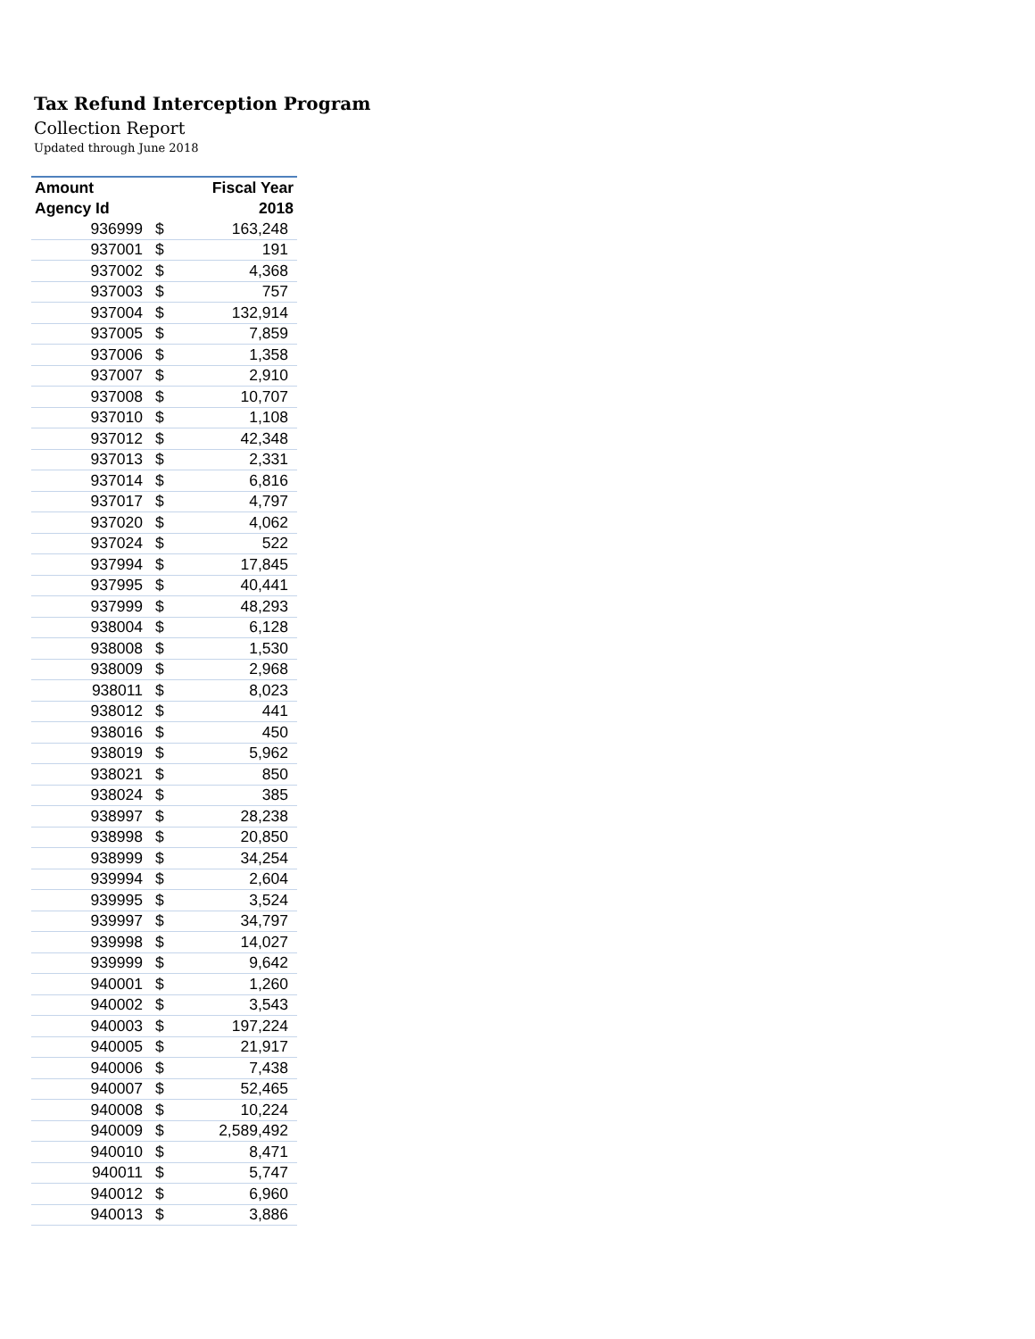Tax Refund Interception Program
Collection Report
Updated through June 2018
| Amount | | Fiscal Year |
| --- | --- | --- |
| Agency Id | | 2018 |
| 936999 | $ | 163,248 |
| 937001 | $ | 191 |
| 937002 | $ | 4,368 |
| 937003 | $ | 757 |
| 937004 | $ | 132,914 |
| 937005 | $ | 7,859 |
| 937006 | $ | 1,358 |
| 937007 | $ | 2,910 |
| 937008 | $ | 10,707 |
| 937010 | $ | 1,108 |
| 937012 | $ | 42,348 |
| 937013 | $ | 2,331 |
| 937014 | $ | 6,816 |
| 937017 | $ | 4,797 |
| 937020 | $ | 4,062 |
| 937024 | $ | 522 |
| 937994 | $ | 17,845 |
| 937995 | $ | 40,441 |
| 937999 | $ | 48,293 |
| 938004 | $ | 6,128 |
| 938008 | $ | 1,530 |
| 938009 | $ | 2,968 |
| 938011 | $ | 8,023 |
| 938012 | $ | 441 |
| 938016 | $ | 450 |
| 938019 | $ | 5,962 |
| 938021 | $ | 850 |
| 938024 | $ | 385 |
| 938997 | $ | 28,238 |
| 938998 | $ | 20,850 |
| 938999 | $ | 34,254 |
| 939994 | $ | 2,604 |
| 939995 | $ | 3,524 |
| 939997 | $ | 34,797 |
| 939998 | $ | 14,027 |
| 939999 | $ | 9,642 |
| 940001 | $ | 1,260 |
| 940002 | $ | 3,543 |
| 940003 | $ | 197,224 |
| 940005 | $ | 21,917 |
| 940006 | $ | 7,438 |
| 940007 | $ | 52,465 |
| 940008 | $ | 10,224 |
| 940009 | $ | 2,589,492 |
| 940010 | $ | 8,471 |
| 940011 | $ | 5,747 |
| 940012 | $ | 6,960 |
| 940013 | $ | 3,886 |